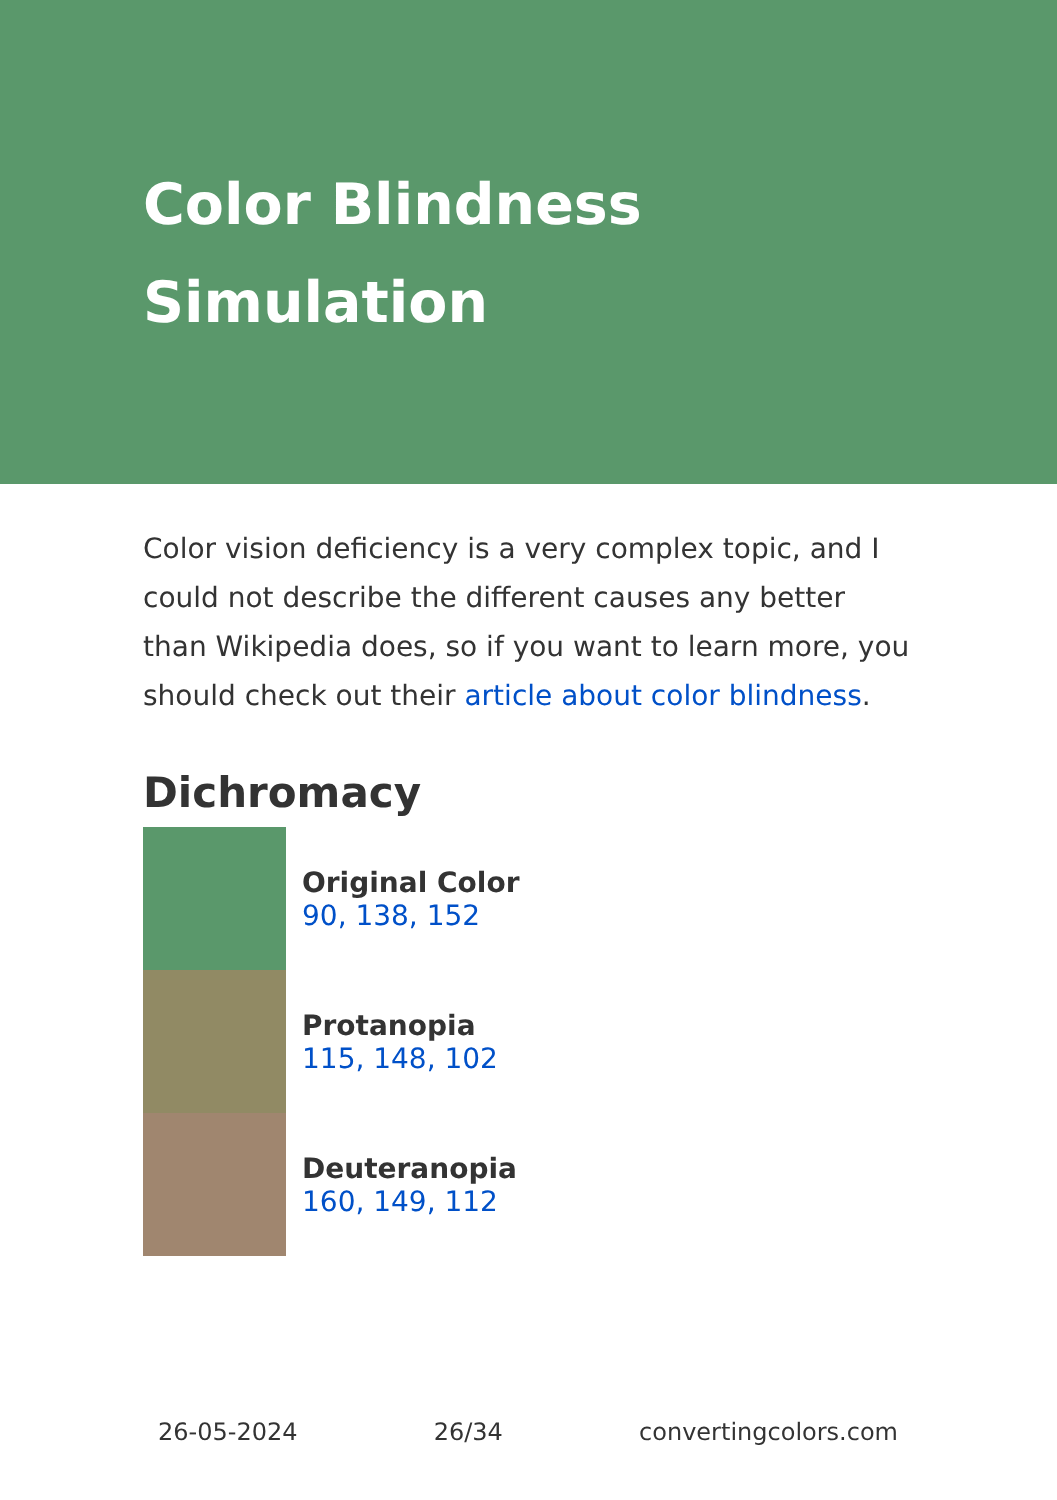Color Blindness Simulation
Color vision deficiency is a very complex topic, and I could not describe the different causes any better than Wikipedia does, so if you want to learn more, you should check out their article about color blindness.
Dichromacy
Original Color
90, 138, 152
Protanopia
115, 148, 102
Deuteranopia
160, 149, 112
26-05-2024 26/34 convertingcolors.com